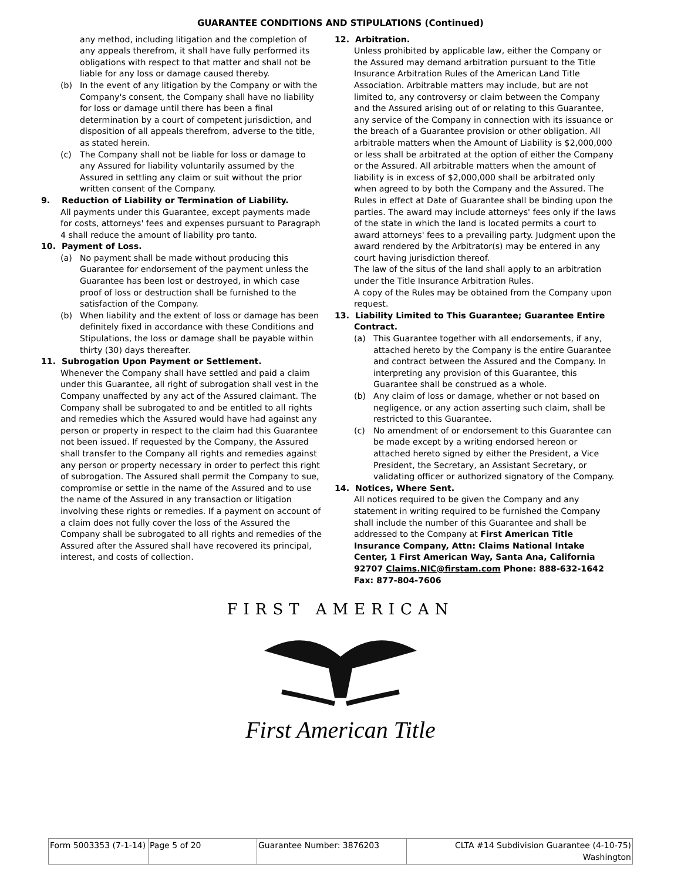GUARANTEE CONDITIONS AND STIPULATIONS (Continued)
any method, including litigation and the completion of any appeals therefrom, it shall have fully performed its obligations with respect to that matter and shall not be liable for any loss or damage caused thereby.
(b) In the event of any litigation by the Company or with the Company's consent, the Company shall have no liability for loss or damage until there has been a final determination by a court of competent jurisdiction, and disposition of all appeals therefrom, adverse to the title, as stated herein.
(c) The Company shall not be liable for loss or damage to any Assured for liability voluntarily assumed by the Assured in settling any claim or suit without the prior written consent of the Company.
9. Reduction of Liability or Termination of Liability.
All payments under this Guarantee, except payments made for costs, attorneys' fees and expenses pursuant to Paragraph 4 shall reduce the amount of liability pro tanto.
10. Payment of Loss.
(a) No payment shall be made without producing this Guarantee for endorsement of the payment unless the Guarantee has been lost or destroyed, in which case proof of loss or destruction shall be furnished to the satisfaction of the Company.
(b) When liability and the extent of loss or damage has been definitely fixed in accordance with these Conditions and Stipulations, the loss or damage shall be payable within thirty (30) days thereafter.
11. Subrogation Upon Payment or Settlement.
Whenever the Company shall have settled and paid a claim under this Guarantee, all right of subrogation shall vest in the Company unaffected by any act of the Assured claimant. The Company shall be subrogated to and be entitled to all rights and remedies which the Assured would have had against any person or property in respect to the claim had this Guarantee not been issued. If requested by the Company, the Assured shall transfer to the Company all rights and remedies against any person or property necessary in order to perfect this right of subrogation. The Assured shall permit the Company to sue, compromise or settle in the name of the Assured and to use the name of the Assured in any transaction or litigation involving these rights or remedies. If a payment on account of a claim does not fully cover the loss of the Assured the Company shall be subrogated to all rights and remedies of the Assured after the Assured shall have recovered its principal, interest, and costs of collection.
12. Arbitration.
Unless prohibited by applicable law, either the Company or the Assured may demand arbitration pursuant to the Title Insurance Arbitration Rules of the American Land Title Association. Arbitrable matters may include, but are not limited to, any controversy or claim between the Company and the Assured arising out of or relating to this Guarantee, any service of the Company in connection with its issuance or the breach of a Guarantee provision or other obligation. All arbitrable matters when the Amount of Liability is $2,000,000 or less shall be arbitrated at the option of either the Company or the Assured. All arbitrable matters when the amount of liability is in excess of $2,000,000 shall be arbitrated only when agreed to by both the Company and the Assured. The Rules in effect at Date of Guarantee shall be binding upon the parties. The award may include attorneys' fees only if the laws of the state in which the land is located permits a court to award attorneys' fees to a prevailing party. Judgment upon the award rendered by the Arbitrator(s) may be entered in any court having jurisdiction thereof.
The law of the situs of the land shall apply to an arbitration under the Title Insurance Arbitration Rules.
A copy of the Rules may be obtained from the Company upon request.
13. Liability Limited to This Guarantee; Guarantee Entire
Contract.
(a) This Guarantee together with all endorsements, if any, attached hereto by the Company is the entire Guarantee and contract between the Assured and the Company. In interpreting any provision of this Guarantee, this Guarantee shall be construed as a whole.
(b) Any claim of loss or damage, whether or not based on negligence, or any action asserting such claim, shall be restricted to this Guarantee.
(c) No amendment of or endorsement to this Guarantee can be made except by a writing endorsed hereon or attached hereto signed by either the President, a Vice President, the Secretary, an Assistant Secretary, or validating officer or authorized signatory of the Company.
14. Notices, Where Sent.
All notices required to be given the Company and any statement in writing required to be furnished the Company shall include the number of this Guarantee and shall be addressed to the Company at First American Title Insurance Company, Attn: Claims National Intake Center, 1 First American Way, Santa Ana, California 92707 Claims.NIC@firstam.com Phone: 888-632-1642 Fax: 877-804-7606
FIRST AMERICAN
First American Title
| Form 5003353 (7-1-14) | Page 5 of 20 | Guarantee Number: 3876203 | CLTA #14 Subdivision Guarantee (4-10-75) Washington |